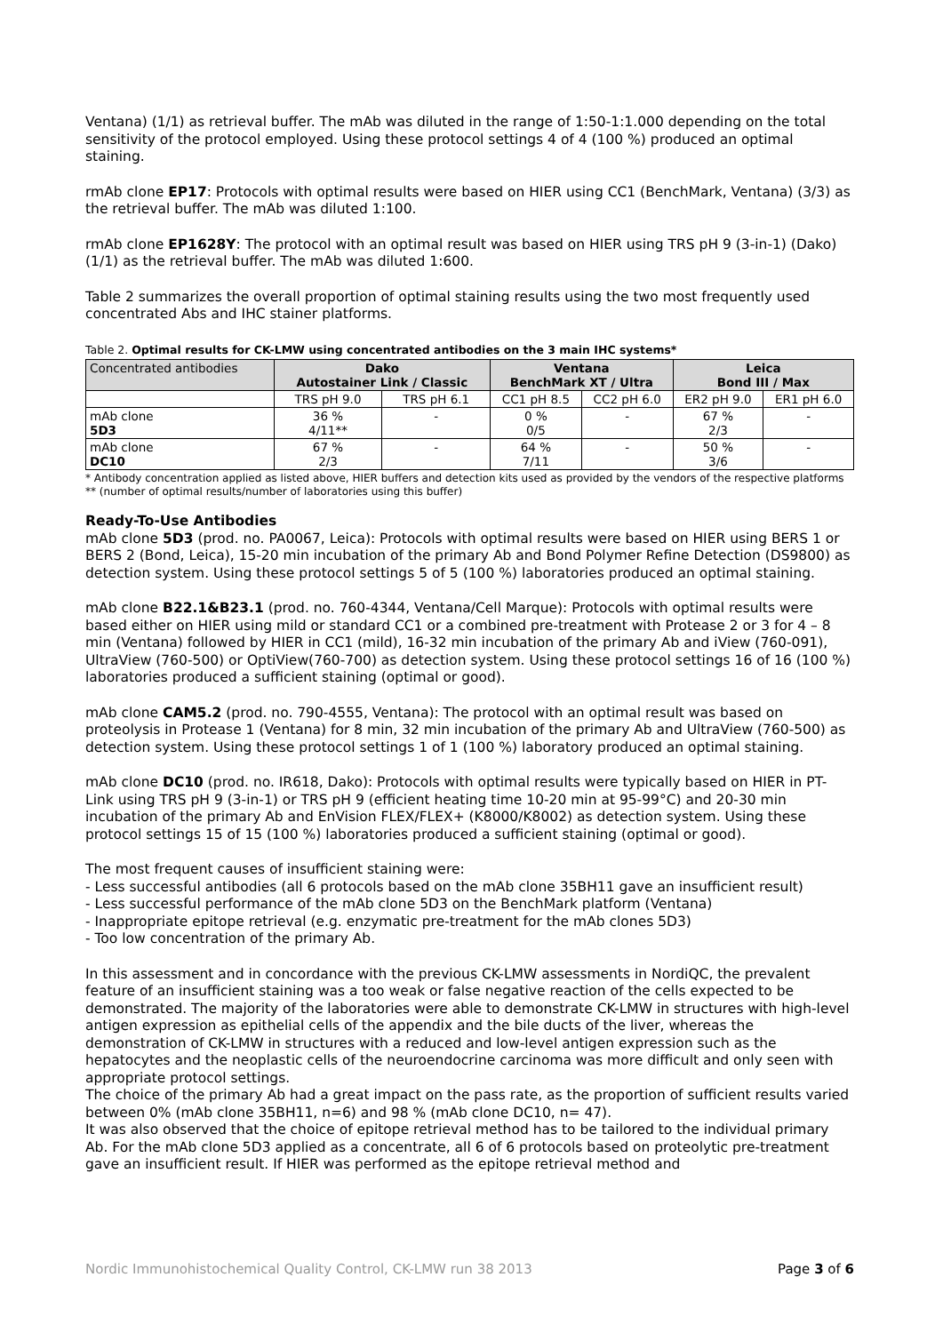Ventana) (1/1) as retrieval buffer. The mAb was diluted in the range of 1:50-1:1.000 depending on the total sensitivity of the protocol employed. Using these protocol settings 4 of 4 (100 %) produced an optimal staining.
rmAb clone EP17: Protocols with optimal results were based on HIER using CC1 (BenchMark, Ventana) (3/3) as the retrieval buffer. The mAb was diluted 1:100.
rmAb clone EP1628Y: The protocol with an optimal result was based on HIER using TRS pH 9 (3-in-1) (Dako) (1/1) as the retrieval buffer. The mAb was diluted 1:600.
Table 2 summarizes the overall proportion of optimal staining results using the two most frequently used concentrated Abs and IHC stainer platforms.
Table 2. Optimal results for CK-LMW using concentrated antibodies on the 3 main IHC systems*
| Concentrated antibodies | Dako Autostainer Link / Classic | | Ventana BenchMark XT / Ultra | | Leica Bond III / Max | |
| --- | --- | --- | --- | --- | --- | --- |
| | TRS pH 9.0 | TRS pH 6.1 | CC1 pH 8.5 | CC2 pH 6.0 | ER2 pH 9.0 | ER1 pH 6.0 |
| mAb clone 5D3 | 36 % 4/11** | - | 0 % 0/5 | - | 67 % 2/3 | - |
| mAb clone DC10 | 67 % 2/3 | - | 64 % 7/11 | - | 50 % 3/6 | - |
* Antibody concentration applied as listed above, HIER buffers and detection kits used as provided by the vendors of the respective platforms
** (number of optimal results/number of laboratories using this buffer)
Ready-To-Use Antibodies
mAb clone 5D3 (prod. no. PA0067, Leica): Protocols with optimal results were based on HIER using BERS 1 or BERS 2 (Bond, Leica), 15-20 min incubation of the primary Ab and Bond Polymer Refine Detection (DS9800) as detection system. Using these protocol settings 5 of 5 (100 %) laboratories produced an optimal staining.
mAb clone B22.1&B23.1 (prod. no. 760-4344, Ventana/Cell Marque): Protocols with optimal results were based either on HIER using mild or standard CC1 or a combined pre-treatment with Protease 2 or 3 for 4 – 8 min (Ventana) followed by HIER in CC1 (mild), 16-32 min incubation of the primary Ab and iView (760-091), UltraView (760-500) or OptiView(760-700) as detection system. Using these protocol settings 16 of 16 (100 %) laboratories produced a sufficient staining (optimal or good).
mAb clone CAM5.2 (prod. no. 790-4555, Ventana): The protocol with an optimal result was based on proteolysis in Protease 1 (Ventana) for 8 min, 32 min incubation of the primary Ab and UltraView (760-500) as detection system. Using these protocol settings 1 of 1 (100 %) laboratory produced an optimal staining.
mAb clone DC10 (prod. no. IR618, Dako): Protocols with optimal results were typically based on HIER in PT-Link using TRS pH 9 (3-in-1) or TRS pH 9 (efficient heating time 10-20 min at 95-99°C) and 20-30 min incubation of the primary Ab and EnVision FLEX/FLEX+ (K8000/K8002) as detection system. Using these protocol settings 15 of 15 (100 %) laboratories produced a sufficient staining (optimal or good).
The most frequent causes of insufficient staining were:
- Less successful antibodies (all 6 protocols based on the mAb clone 35BH11 gave an insufficient result)
- Less successful performance of the mAb clone 5D3 on the BenchMark platform (Ventana)
- Inappropriate epitope retrieval (e.g. enzymatic pre-treatment for the mAb clones 5D3)
- Too low concentration of the primary Ab.
In this assessment and in concordance with the previous CK-LMW assessments in NordiQC, the prevalent feature of an insufficient staining was a too weak or false negative reaction of the cells expected to be demonstrated. The majority of the laboratories were able to demonstrate CK-LMW in structures with high-level antigen expression as epithelial cells of the appendix and the bile ducts of the liver, whereas the demonstration of CK-LMW in structures with a reduced and low-level antigen expression such as the hepatocytes and the neoplastic cells of the neuroendocrine carcinoma was more difficult and only seen with appropriate protocol settings.
The choice of the primary Ab had a great impact on the pass rate, as the proportion of sufficient results varied between 0% (mAb clone 35BH11, n=6) and 98 % (mAb clone DC10, n= 47).
It was also observed that the choice of epitope retrieval method has to be tailored to the individual primary Ab. For the mAb clone 5D3 applied as a concentrate, all 6 of 6 protocols based on proteolytic pre-treatment gave an insufficient result. If HIER was performed as the epitope retrieval method and
Nordic Immunohistochemical Quality Control, CK-LMW run 38 2013 Page 3 of 6